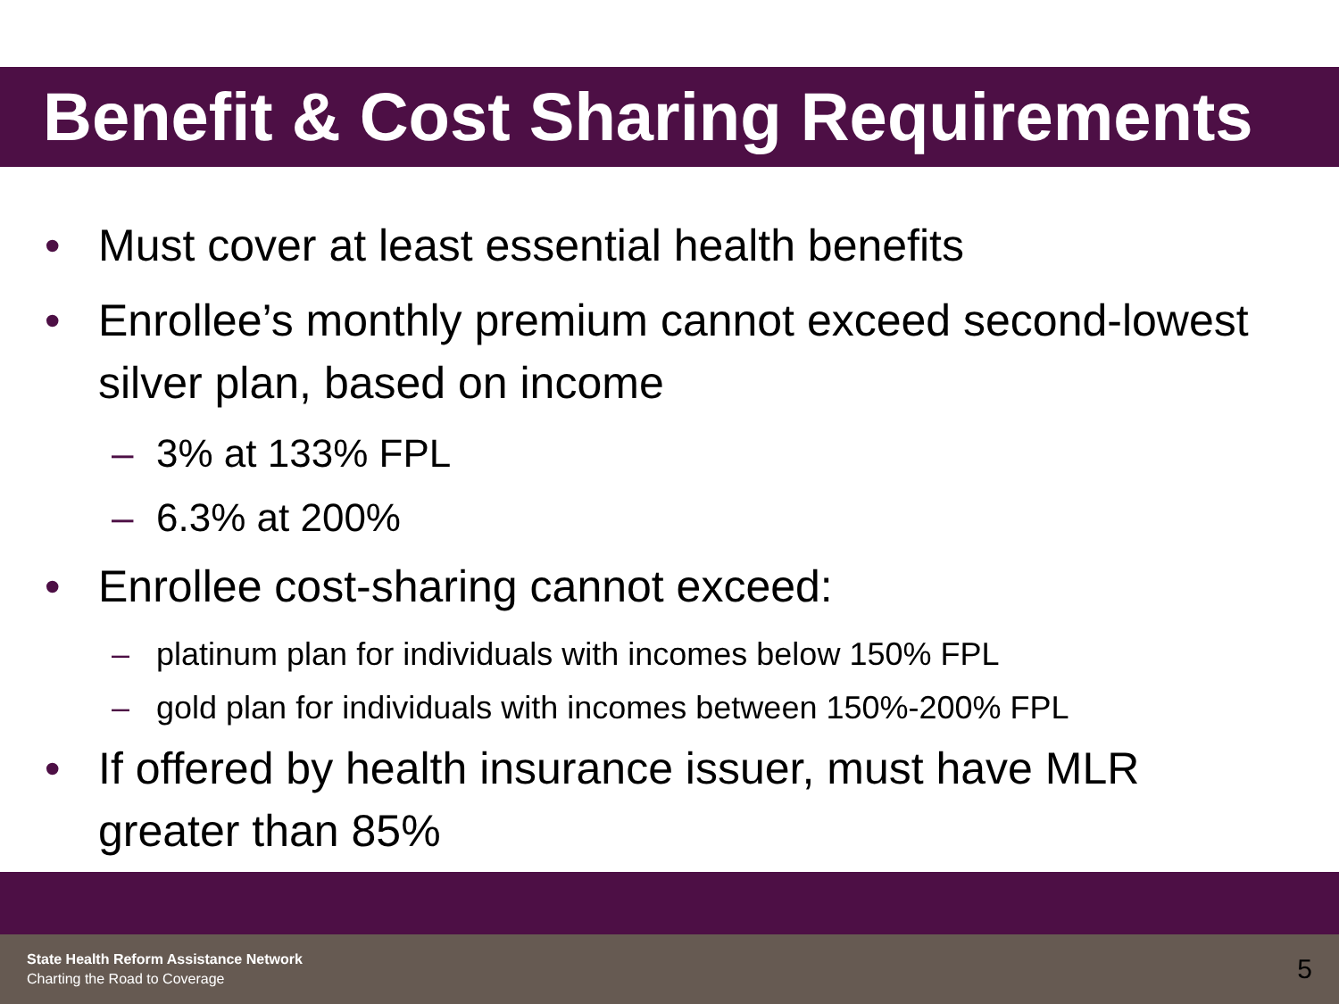Benefit & Cost Sharing Requirements
• Must cover at least essential health benefits
• Enrollee’s monthly premium cannot exceed second-lowest silver plan, based on income
– 3% at 133% FPL
– 6.3% at 200%
• Enrollee cost-sharing cannot exceed:
– platinum plan for individuals with incomes below 150% FPL
– gold plan for individuals with incomes between 150%-200% FPL
• If offered by health insurance issuer, must have MLR greater than 85%
State Health Reform Assistance Network
Charting the Road to Coverage
5